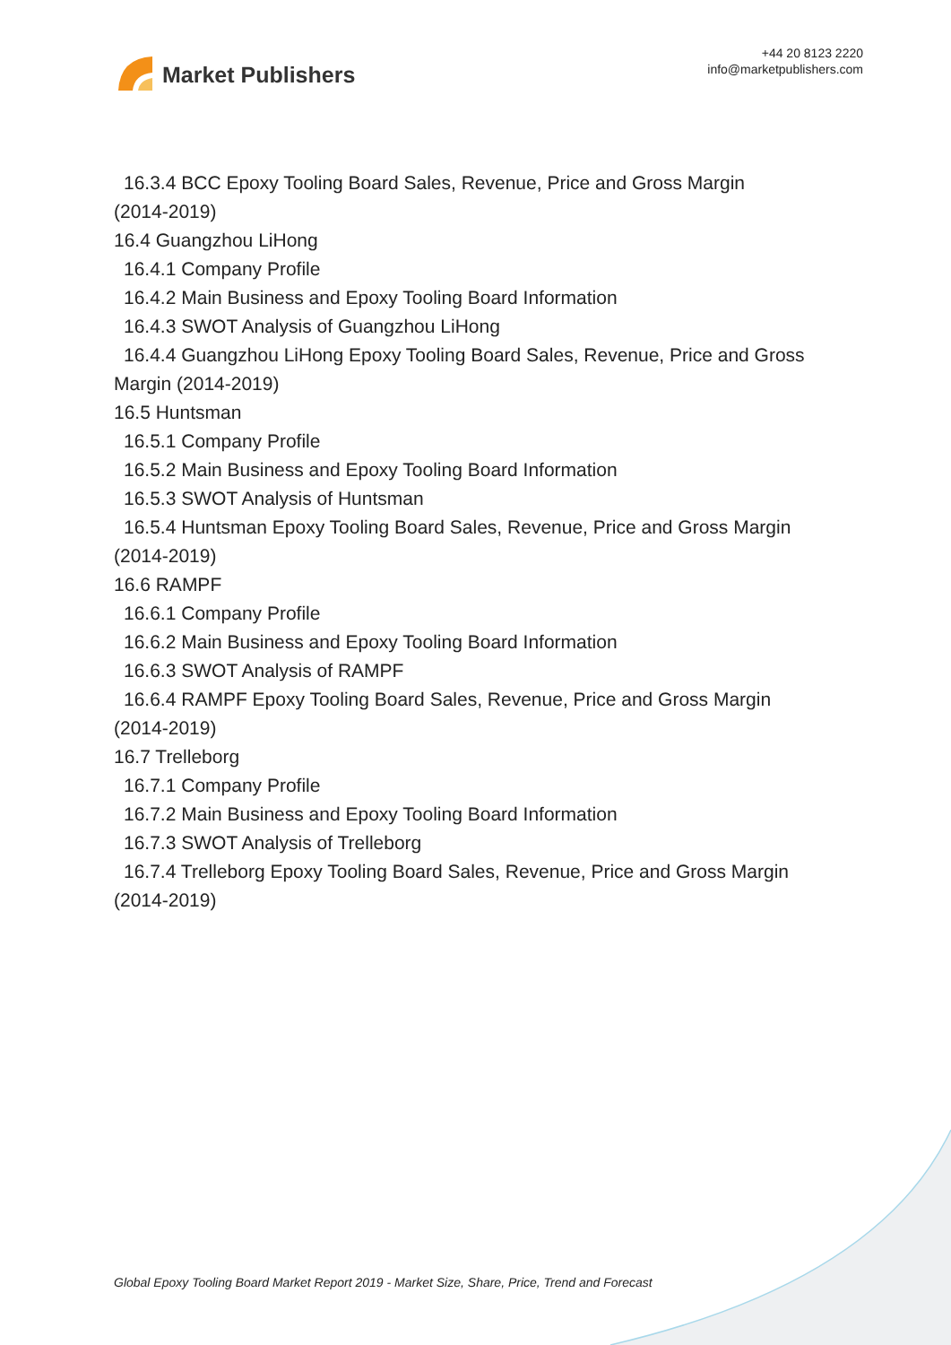Market Publishers
+44 20 8123 2220
info@marketpublishers.com
16.3.4 BCC Epoxy Tooling Board Sales, Revenue, Price and Gross Margin
(2014-2019)
16.4 Guangzhou LiHong
16.4.1 Company Profile
16.4.2 Main Business and Epoxy Tooling Board Information
16.4.3 SWOT Analysis of Guangzhou LiHong
16.4.4 Guangzhou LiHong Epoxy Tooling Board Sales, Revenue, Price and Gross
Margin (2014-2019)
16.5 Huntsman
16.5.1 Company Profile
16.5.2 Main Business and Epoxy Tooling Board Information
16.5.3 SWOT Analysis of Huntsman
16.5.4 Huntsman Epoxy Tooling Board Sales, Revenue, Price and Gross Margin
(2014-2019)
16.6 RAMPF
16.6.1 Company Profile
16.6.2 Main Business and Epoxy Tooling Board Information
16.6.3 SWOT Analysis of RAMPF
16.6.4 RAMPF Epoxy Tooling Board Sales, Revenue, Price and Gross Margin
(2014-2019)
16.7 Trelleborg
16.7.1 Company Profile
16.7.2 Main Business and Epoxy Tooling Board Information
16.7.3 SWOT Analysis of Trelleborg
16.7.4 Trelleborg Epoxy Tooling Board Sales, Revenue, Price and Gross Margin
(2014-2019)
Global Epoxy Tooling Board Market Report 2019 - Market Size, Share, Price, Trend and Forecast